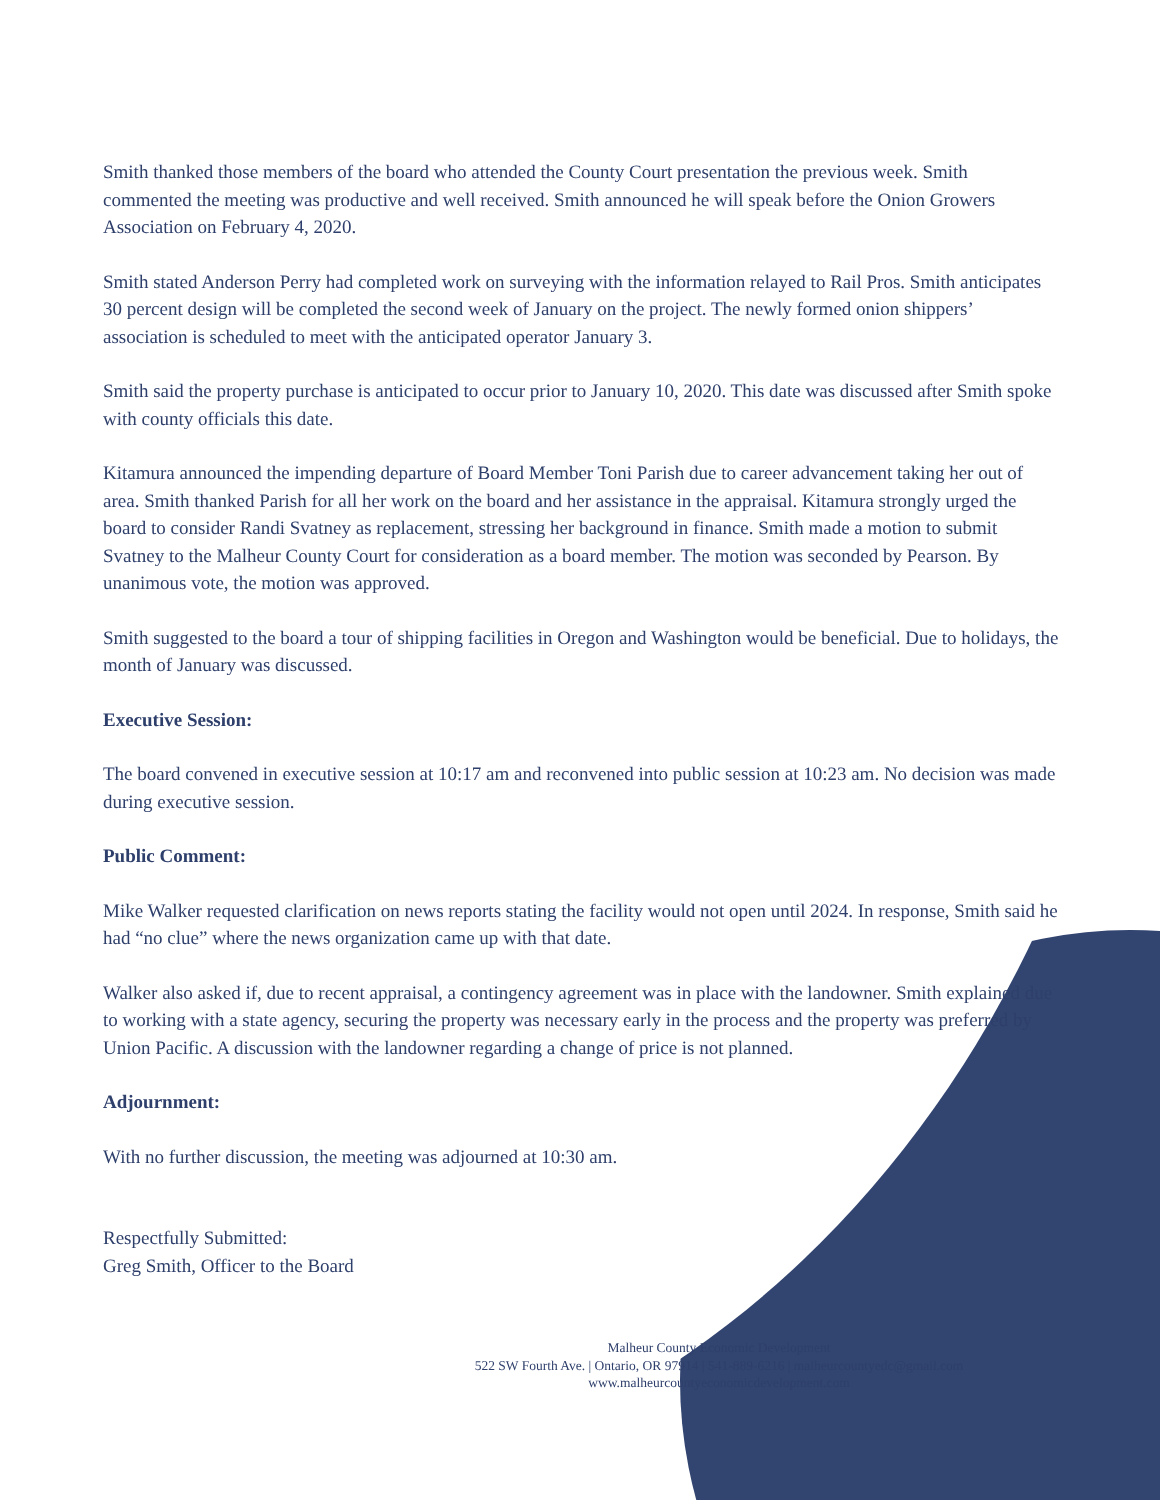Smith thanked those members of the board who attended the County Court presentation the previous week. Smith commented the meeting was productive and well received. Smith announced he will speak before the Onion Growers Association on February 4, 2020.
Smith stated Anderson Perry had completed work on surveying with the information relayed to Rail Pros. Smith anticipates 30 percent design will be completed the second week of January on the project. The newly formed onion shippers’ association is scheduled to meet with the anticipated operator January 3.
Smith said the property purchase is anticipated to occur prior to January 10, 2020. This date was discussed after Smith spoke with county officials this date.
Kitamura announced the impending departure of Board Member Toni Parish due to career advancement taking her out of area. Smith thanked Parish for all her work on the board and her assistance in the appraisal. Kitamura strongly urged the board to consider Randi Svatney as replacement, stressing her background in finance. Smith made a motion to submit Svatney to the Malheur County Court for consideration as a board member. The motion was seconded by Pearson. By unanimous vote, the motion was approved.
Smith suggested to the board a tour of shipping facilities in Oregon and Washington would be beneficial. Due to holidays, the month of January was discussed.
Executive Session:
The board convened in executive session at 10:17 am and reconvened into public session at 10:23 am. No decision was made during executive session.
Public Comment:
Mike Walker requested clarification on news reports stating the facility would not open until 2024. In response, Smith said he had “no clue” where the news organization came up with that date.
Walker also asked if, due to recent appraisal, a contingency agreement was in place with the landowner. Smith explained due to working with a state agency, securing the property was necessary early in the process and the property was preferred by Union Pacific. A discussion with the landowner regarding a change of price is not planned.
Adjournment:
With no further discussion, the meeting was adjourned at 10:30 am.
Respectfully Submitted:
Greg Smith, Officer to the Board
Malheur County Economic Development
522 SW Fourth Ave. | Ontario, OR 97914 | 541-889-6216 | malheurcountyedc@gmail.com
www.malheurcountyeconomicdevelopment.com